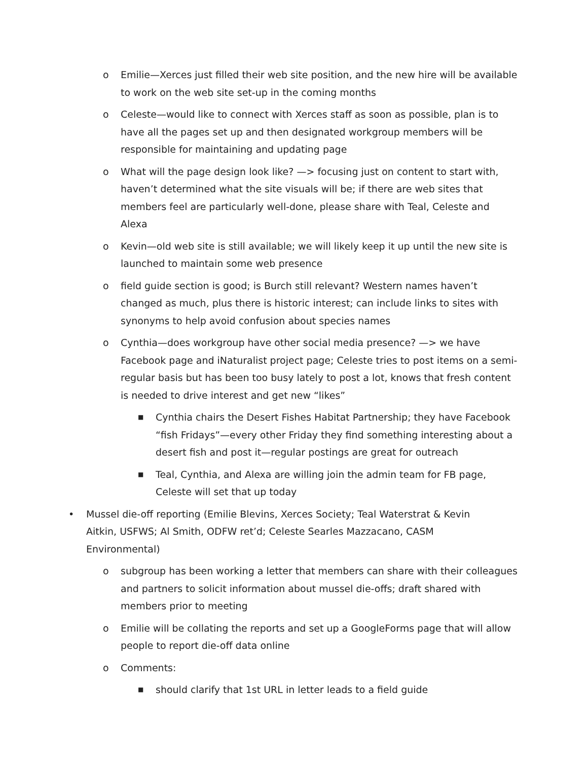o Emilie—Xerces just filled their web site position, and the new hire will be available to work on the web site set-up in the coming months
o Celeste—would like to connect with Xerces staff as soon as possible, plan is to have all the pages set up and then designated workgroup members will be responsible for maintaining and updating page
o What will the page design look like? —> focusing just on content to start with, haven’t determined what the site visuals will be; if there are web sites that members feel are particularly well-done, please share with Teal, Celeste and Alexa
o Kevin—old web site is still available; we will likely keep it up until the new site is launched to maintain some web presence
o field guide section is good; is Burch still relevant? Western names haven’t changed as much, plus there is historic interest; can include links to sites with synonyms to help avoid confusion about species names
o Cynthia—does workgroup have other social media presence? —> we have Facebook page and iNaturalist project page; Celeste tries to post items on a semi-regular basis but has been too busy lately to post a lot, knows that fresh content is needed to drive interest and get new “likes”
■ Cynthia chairs the Desert Fishes Habitat Partnership; they have Facebook “fish Fridays”—every other Friday they find something interesting about a desert fish and post it—regular postings are great for outreach
■ Teal, Cynthia, and Alexa are willing join the admin team for FB page, Celeste will set that up today
• Mussel die-off reporting (Emilie Blevins, Xerces Society; Teal Waterstrat & Kevin Aitkin, USFWS; Al Smith, ODFW ret’d; Celeste Searles Mazzacano, CASM Environmental)
o subgroup has been working a letter that members can share with their colleagues and partners to solicit information about mussel die-offs; draft shared with members prior to meeting
o Emilie will be collating the reports and set up a GoogleForms page that will allow people to report die-off data online
o Comments:
■ should clarify that 1st URL in letter leads to a field guide